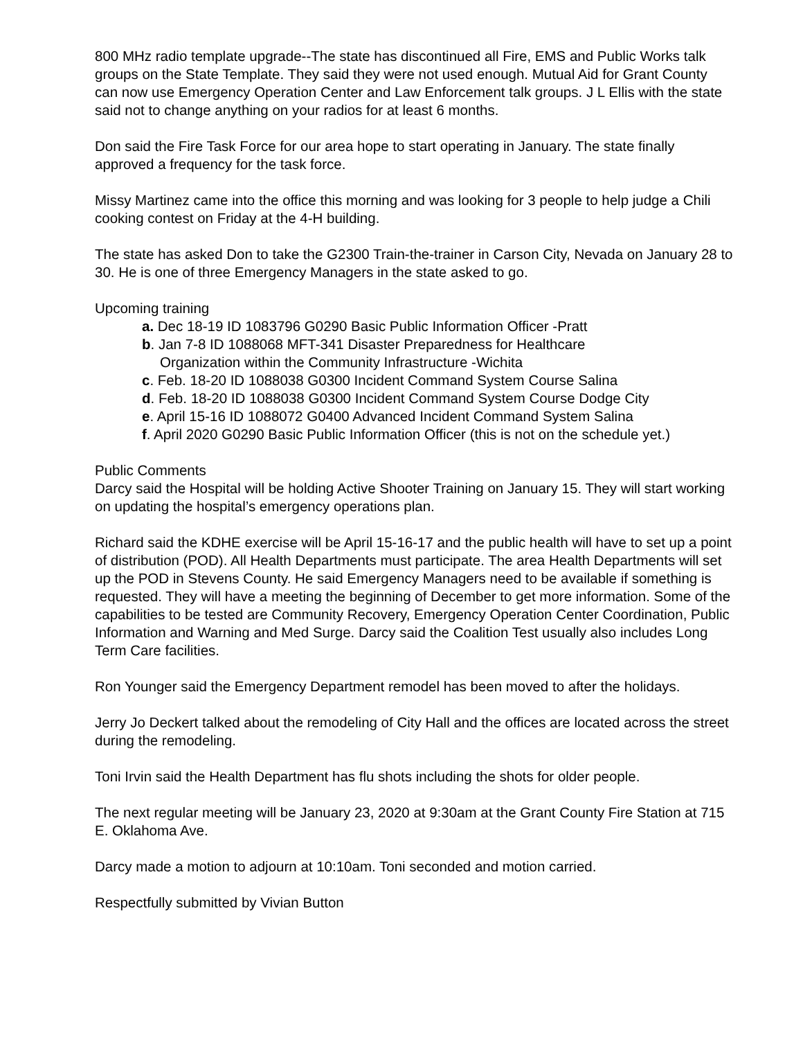800 MHz radio template upgrade--The state has discontinued all Fire, EMS and Public Works talk groups on the State Template. They said they were not used enough. Mutual Aid for Grant County can now use Emergency Operation Center and Law Enforcement talk groups. J L Ellis with the state said not to change anything on your radios for at least 6 months.
Don said the Fire Task Force for our area hope to start operating in January. The state finally approved a frequency for the task force.
Missy Martinez came into the office this morning and was looking for 3 people to help judge a Chili cooking contest on Friday at the 4-H building.
The state has asked Don to take the G2300 Train-the-trainer in Carson City, Nevada on January 28 to 30. He is one of three Emergency Managers in the state asked to go.
Upcoming training
a. Dec 18-19 ID 1083796 G0290 Basic Public Information Officer -Pratt
b. Jan 7-8 ID 1088068 MFT-341 Disaster Preparedness for Healthcare
Organization within the Community Infrastructure -Wichita
c. Feb. 18-20 ID 1088038 G0300 Incident Command System Course Salina
d. Feb. 18-20 ID 1088038 G0300 Incident Command System Course Dodge City
e. April 15-16 ID 1088072 G0400 Advanced Incident Command System Salina
f. April 2020 G0290 Basic Public Information Officer (this is not on the schedule yet.)
Public Comments
Darcy said the Hospital will be holding Active Shooter Training on January 15. They will start working on updating the hospital’s emergency operations plan.
Richard said the KDHE exercise will be April 15-16-17 and the public health will have to set up a point of distribution (POD). All Health Departments must participate. The area Health Departments will set up the POD in Stevens County. He said Emergency Managers need to be available if something is requested. They will have a meeting the beginning of December to get more information. Some of the capabilities to be tested are Community Recovery, Emergency Operation Center Coordination, Public Information and Warning and Med Surge. Darcy said the Coalition Test usually also includes Long Term Care facilities.
Ron Younger said the Emergency Department remodel has been moved to after the holidays.
Jerry Jo Deckert talked about the remodeling of City Hall and the offices are located across the street during the remodeling.
Toni Irvin said the Health Department has flu shots including the shots for older people.
The next regular meeting will be January 23, 2020 at 9:30am at the Grant County Fire Station at 715 E. Oklahoma Ave.
Darcy made a motion to adjourn at 10:10am. Toni seconded and motion carried.
Respectfully submitted by Vivian Button